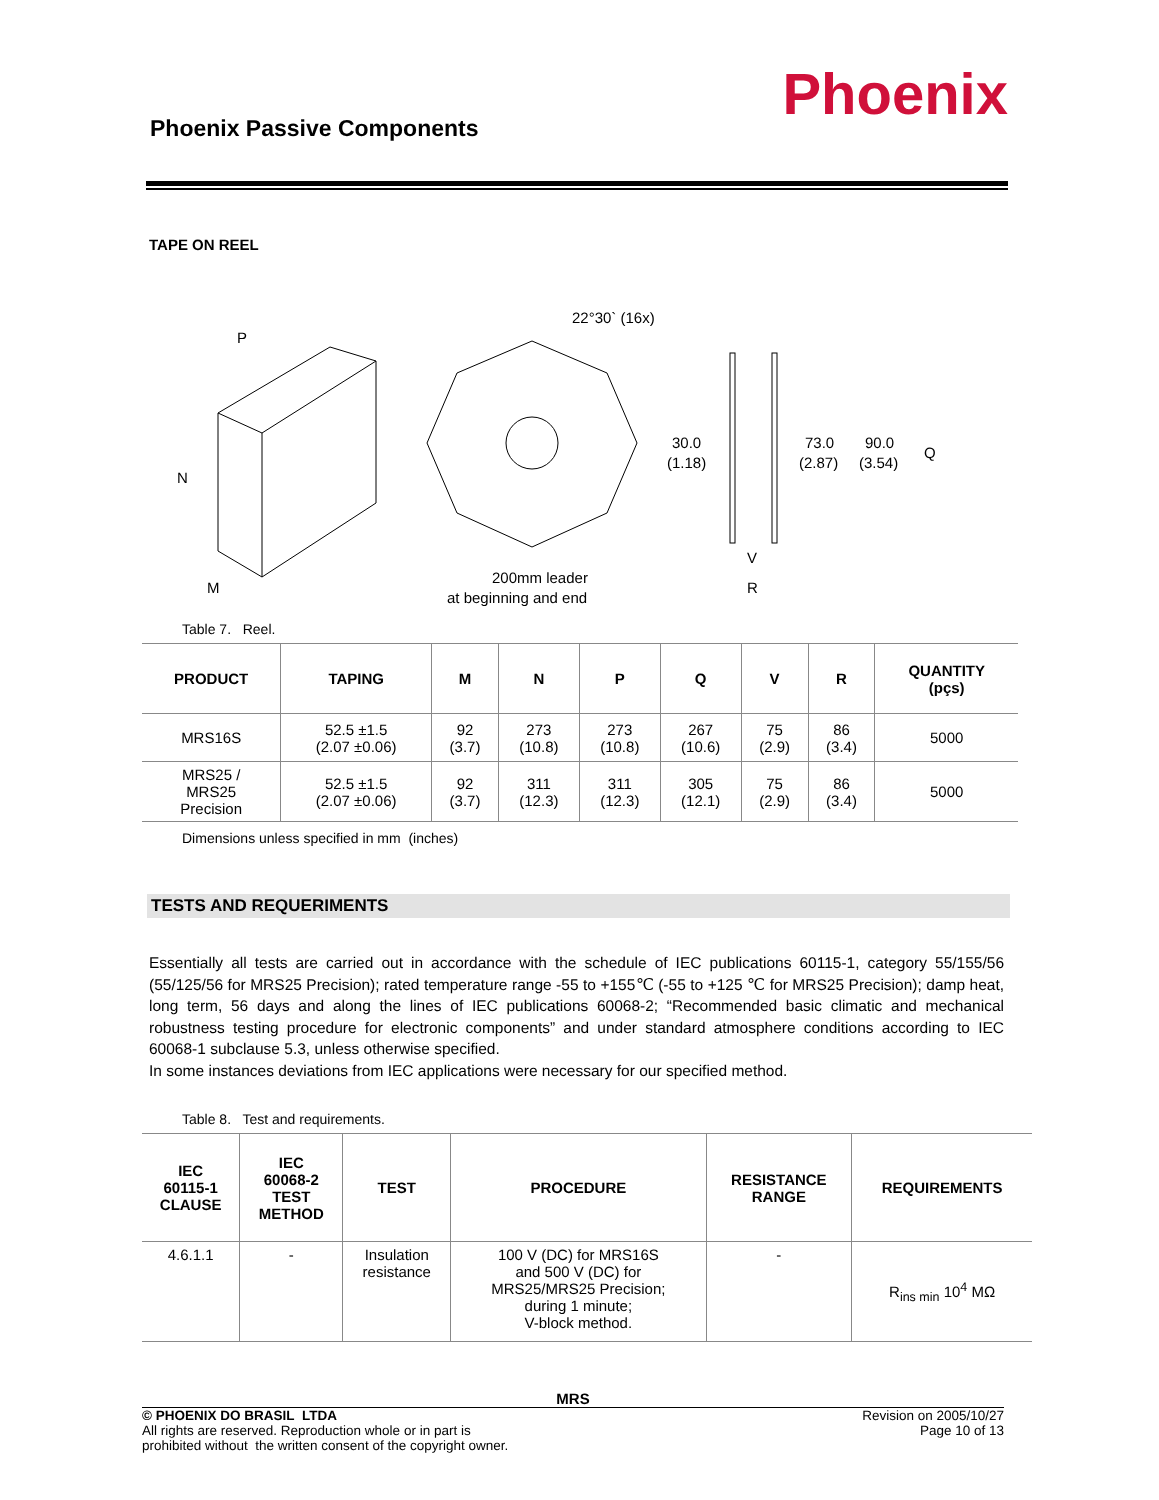Phoenix Passive Components Phoenix
TAPE ON REEL
P
N
M
22°30` (16x)
200mm leader
at beginning and end
30.0
(1.18)
73.0
(2.87)
90.0
(3.54)
Q
V
R
Table 7. Reel.
| PRODUCT | TAPING | M | N | P | Q | V | R | QUANTITY (pçs) |
| --- | --- | --- | --- | --- | --- | --- | --- | --- |
| MRS16S | 52.5 ±1.5 (2.07 ±0.06) | 92 (3.7) | 273 (10.8) | 273 (10.8) | 267 (10.6) | 75 (2.9) | 86 (3.4) | 5000 |
| MRS25 / MRS25 Precision | 52.5 ±1.5 (2.07 ±0.06) | 92 (3.7) | 311 (12.3) | 311 (12.3) | 305 (12.1) | 75 (2.9) | 86 (3.4) | 5000 |
Dimensions unless specified in mm (inches)
TESTS AND REQUERIMENTS
Essentially all tests are carried out in accordance with the schedule of IEC publications 60115-1, category 55/155/56 (55/125/56 for MRS25 Precision); rated temperature range -55 to +155℃ (-55 to +125 ℃ for MRS25 Precision); damp heat, long term, 56 days and along the lines of IEC publications 60068-2; “Recommended basic climatic and mechanical robustness testing procedure for electronic components” and under standard atmosphere conditions according to IEC 60068-1 subclause 5.3, unless otherwise specified.
In some instances deviations from IEC applications were necessary for our specified method.
Table 8. Test and requirements.
| IEC 60115-1 CLAUSE | IEC 60068-2 TEST METHOD | TEST | PROCEDURE | RESISTANCE RANGE | REQUIREMENTS |
| --- | --- | --- | --- | --- | --- |
| 4.6.1.1 | - | Insulation resistance | 100 V (DC) for MRS16S and 500 V (DC) for MRS25/MRS25 Precision; during 1 minute; V-block method. | - | R<sub>ins min</sub> 10<sup>4</sup> MΩ |
MRS
© PHOENIX DO BRASIL LTDA
All rights are reserved. Reproduction whole or in part is
prohibited without the written consent of the copyright owner.
Revision on 2005/10/27
Page 10 of 13